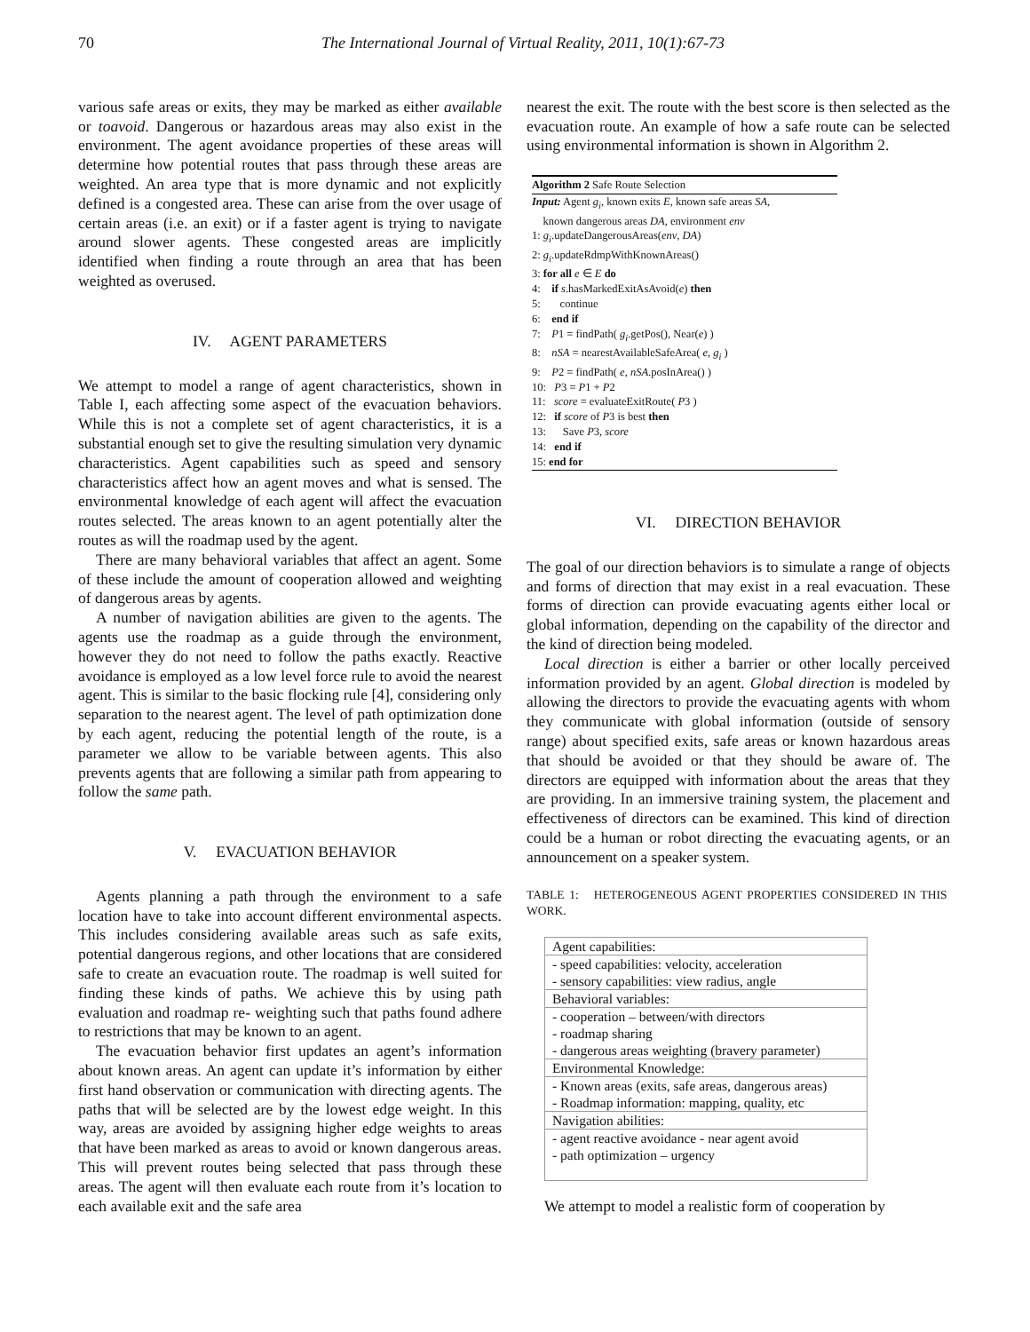70 The International Journal of Virtual Reality, 2011, 10(1):67-73
various safe areas or exits, they may be marked as either available or toavoid. Dangerous or hazardous areas may also exist in the environment. The agent avoidance properties of these areas will determine how potential routes that pass through these areas are weighted. An area type that is more dynamic and not explicitly defined is a congested area. These can arise from the over usage of certain areas (i.e. an exit) or if a faster agent is trying to navigate around slower agents. These congested areas are implicitly identified when finding a route through an area that has been weighted as overused.
IV. AGENT PARAMETERS
We attempt to model a range of agent characteristics, shown in Table I, each affecting some aspect of the evacuation behaviors. While this is not a complete set of agent characteristics, it is a substantial enough set to give the resulting simulation very dynamic characteristics. Agent capabilities such as speed and sensory characteristics affect how an agent moves and what is sensed. The environmental knowledge of each agent will affect the evacuation routes selected. The areas known to an agent potentially alter the routes as will the roadmap used by the agent.
There are many behavioral variables that affect an agent. Some of these include the amount of cooperation allowed and weighting of dangerous areas by agents.
A number of navigation abilities are given to the agents. The agents use the roadmap as a guide through the environment, however they do not need to follow the paths exactly. Reactive avoidance is employed as a low level force rule to avoid the nearest agent. This is similar to the basic flocking rule [4], considering only separation to the nearest agent. The level of path optimization done by each agent, reducing the potential length of the route, is a parameter we allow to be variable between agents. This also prevents agents that are following a similar path from appearing to follow the same path.
V. EVACUATION BEHAVIOR
Agents planning a path through the environment to a safe location have to take into account different environmental aspects. This includes considering available areas such as safe exits, potential dangerous regions, and other locations that are considered safe to create an evacuation route. The roadmap is well suited for finding these kinds of paths. We achieve this by using path evaluation and roadmap re- weighting such that paths found adhere to restrictions that may be known to an agent.
The evacuation behavior first updates an agent’s information about known areas. An agent can update it’s information by either first hand observation or communication with directing agents. The paths that will be selected are by the lowest edge weight. In this way, areas are avoided by assigning higher edge weights to areas that have been marked as areas to avoid or known dangerous areas. This will prevent routes being selected that pass through these areas. The agent will then evaluate each route from it’s location to each available exit and the safe area
nearest the exit. The route with the best score is then selected as the evacuation route. An example of how a safe route can be selected using environmental information is shown in Algorithm 2.
Algorithm 2 Safe Route Selection
Input: Agent g<sub>i</sub>, known exits E, known safe areas SA,
known dangerous areas DA, environment env
1: g<sub>i</sub>.updateDangerousAreas(env, DA)
2: g<sub>i</sub>.updateRdmpWithKnownAreas()
3: for all e ∈ E do
4: if s.hasMarkedExitAsAvoid(e) then
5: continue
6: end if
7: P1 = findPath( g<sub>i</sub>.getPos(), Near(e) )
8: nSA = nearestAvailableSafeArea( e, g<sub>i</sub> )
9: P2 = findPath( e, nSA.posInArea() )
10: P3 = P1 + P2
11: score = evaluateExitRoute( P3 )
12: if score of P3 is best then
13: Save P3, score
14: end if
15: end for
VI. DIRECTION BEHAVIOR
The goal of our direction behaviors is to simulate a range of objects and forms of direction that may exist in a real evacuation. These forms of direction can provide evacuating agents either local or global information, depending on the capability of the director and the kind of direction being modeled.
Local direction is either a barrier or other locally perceived information provided by an agent. Global direction is modeled by allowing the directors to provide the evacuating agents with whom they communicate with global information (outside of sensory range) about specified exits, safe areas or known hazardous areas that should be avoided or that they should be aware of. The directors are equipped with information about the areas that they are providing. In an immersive training system, the placement and effectiveness of directors can be examined. This kind of direction could be a human or robot directing the evacuating agents, or an announcement on a speaker system.
TABLE 1: HETEROGENEOUS AGENT PROPERTIES CONSIDERED IN THIS WORK.
| Agent capabilities: |
| - speed capabilities: velocity, acceleration - sensory capabilities: view radius, angle |
| Behavioral variables: |
| - cooperation – between/with directors - roadmap sharing - dangerous areas weighting (bravery parameter) |
| Environmental Knowledge: |
| - Known areas (exits, safe areas, dangerous areas) - Roadmap information: mapping, quality, etc |
| Navigation abilities: |
| - agent reactive avoidance - near agent avoid - path optimization – urgency |
We attempt to model a realistic form of cooperation by